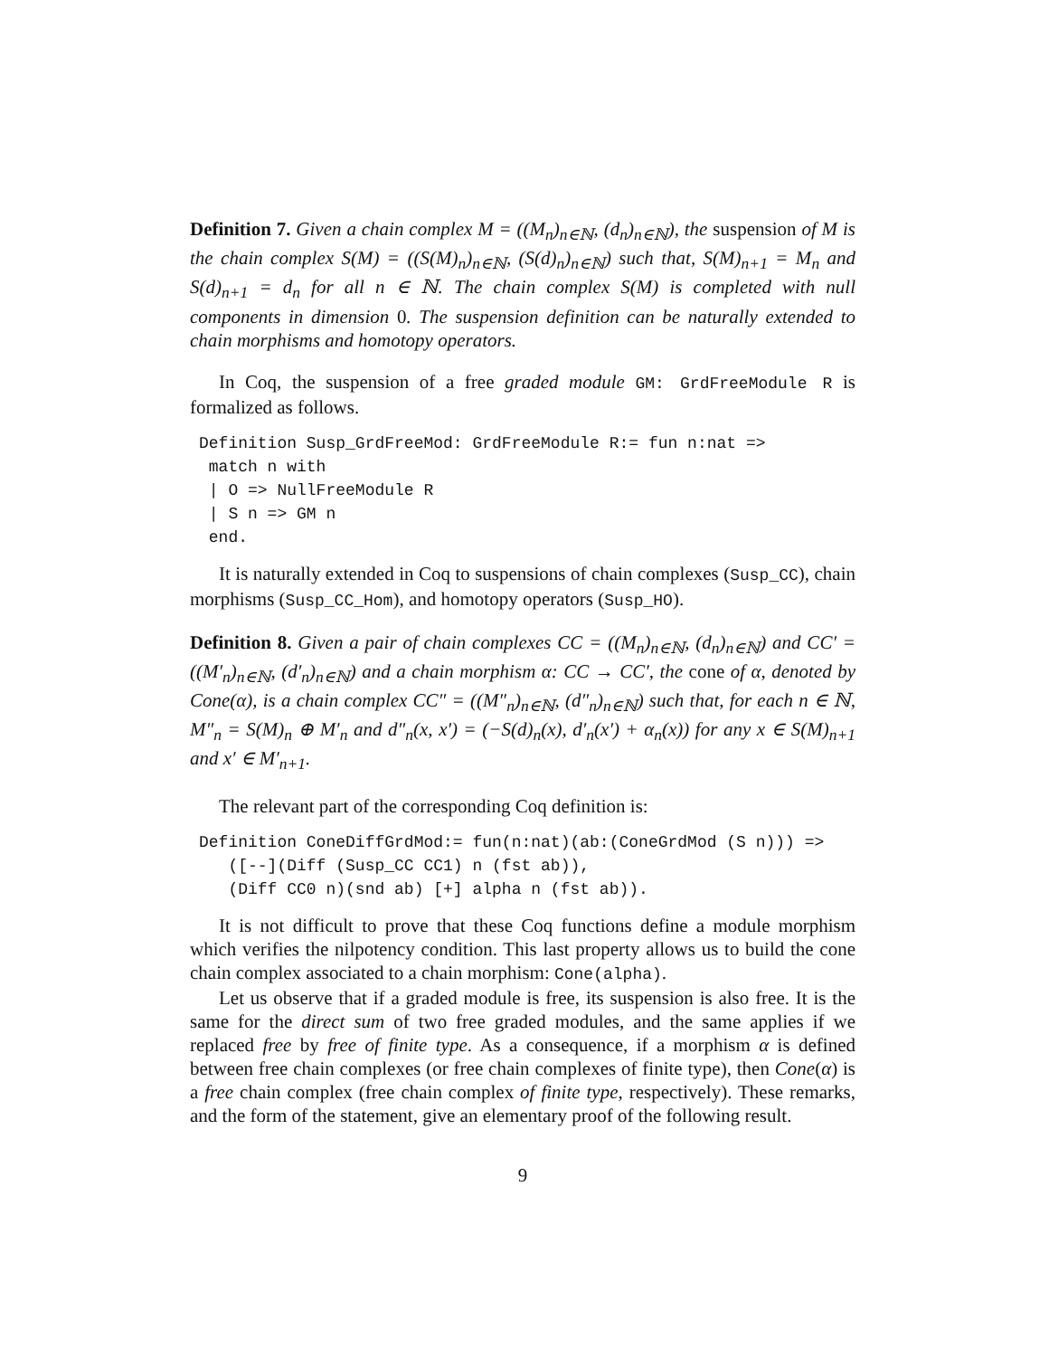Definition 7. Given a chain complex M = ((M<sub>n</sub>)<sub>n∈ℕ</sub>, (d<sub>n</sub>)<sub>n∈ℕ</sub>), the suspension of M is the chain complex S(M) = ((S(M)<sub>n</sub>)<sub>n∈ℕ</sub>, (S(d)<sub>n</sub>)<sub>n∈ℕ</sub>) such that, S(M)<sub>n+1</sub> = M<sub>n</sub> and S(d)<sub>n+1</sub> = d<sub>n</sub> for all n ∈ ℕ. The chain complex S(M) is completed with null components in dimension 0. The suspension definition can be naturally extended to chain morphisms and homotopy operators.
In Coq, the suspension of a free graded module GM: GrdFreeModule R is formalized as follows.
Definition Susp_GrdFreeMod: GrdFreeModule R:= fun n:nat =>
 match n with
 | O => NullFreeModule R
 | S n => GM n
 end.
It is naturally extended in Coq to suspensions of chain complexes (Susp_CC), chain morphisms (Susp_CC_Hom), and homotopy operators (Susp_HO).
Definition 8. Given a pair of chain complexes CC = ((M<sub>n</sub>)<sub>n∈ℕ</sub>, (d<sub>n</sub>)<sub>n∈ℕ</sub>) and CC′ = ((M′<sub>n</sub>)<sub>n∈ℕ</sub>, (d′<sub>n</sub>)<sub>n∈ℕ</sub>) and a chain morphism α: CC → CC′, the cone of α, denoted by Cone(α), is a chain complex CC″ = ((M″<sub>n</sub>)<sub>n∈ℕ</sub>, (d″<sub>n</sub>)<sub>n∈ℕ</sub>) such that, for each n ∈ ℕ, M″<sub>n</sub> = S(M)<sub>n</sub> ⊕ M′<sub>n</sub> and d″<sub>n</sub>(x, x′) = (−S(d)<sub>n</sub>(x), d′<sub>n</sub>(x′) + α<sub>n</sub>(x)) for any x ∈ S(M)<sub>n+1</sub> and x′ ∈ M′<sub>n+1</sub>.
The relevant part of the corresponding Coq definition is:
Definition ConeDiffGrdMod:= fun(n:nat)(ab:(ConeGrdMod (S n))) =>
   ([--](Diff (Susp_CC CC1) n (fst ab)),
   (Diff CC0 n)(snd ab) [+] alpha n (fst ab)).
It is not difficult to prove that these Coq functions define a module morphism which verifies the nilpotency condition. This last property allows us to build the cone chain complex associated to a chain morphism: Cone(alpha).
Let us observe that if a graded module is free, its suspension is also free. It is the same for the direct sum of two free graded modules, and the same applies if we replaced free by free of finite type. As a consequence, if a morphism α is defined between free chain complexes (or free chain complexes of finite type), then Cone(α) is a free chain complex (free chain complex of finite type, respectively). These remarks, and the form of the statement, give an elementary proof of the following result.
9